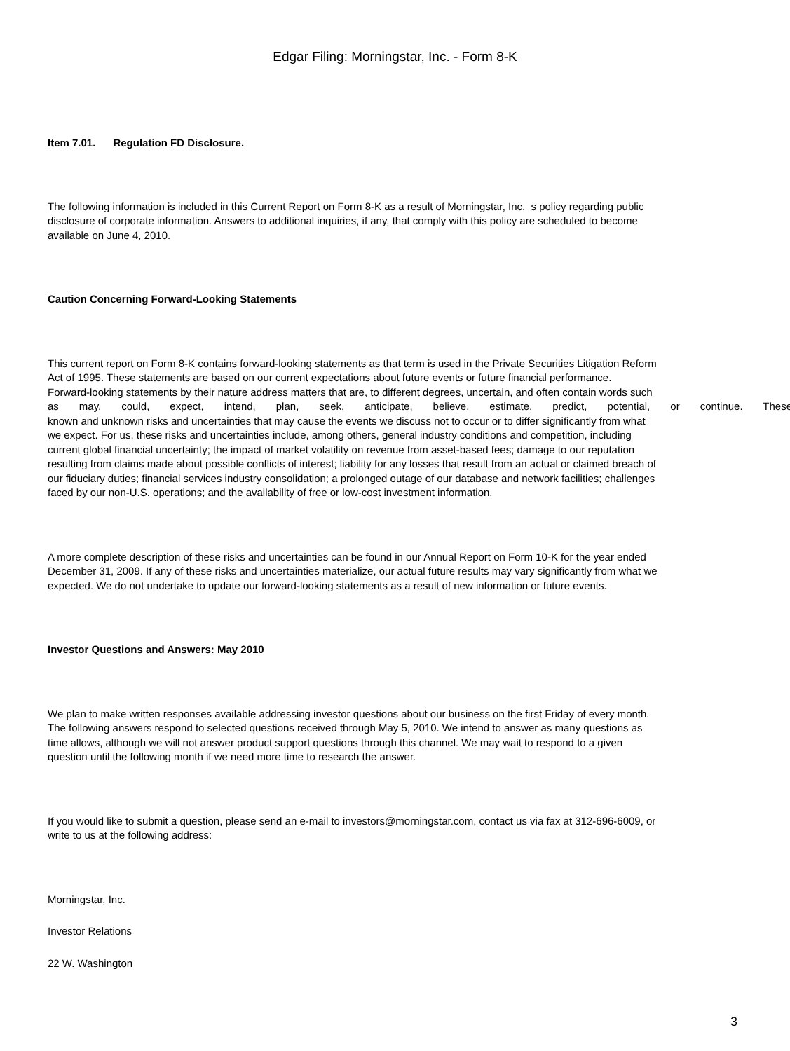Edgar Filing: Morningstar, Inc. - Form 8-K
Item 7.01. Regulation FD Disclosure.
The following information is included in this Current Report on Form 8-K as a result of Morningstar, Inc. s policy regarding public
disclosure of corporate information. Answers to additional inquiries, if any, that comply with this policy are scheduled to become
available on June 4, 2010.
Caution Concerning Forward-Looking Statements
This current report on Form 8-K contains forward-looking statements as that term is used in the Private Securities Litigation Reform
Act of 1995. These statements are based on our current expectations about future events or future financial performance.
Forward-looking statements by their nature address matters that are, to different degrees, uncertain, and often contain words such
as may, could, expect, intend, plan, seek, anticipate, believe, estimate, predict, potential, or continue. These
known and unknown risks and uncertainties that may cause the events we discuss not to occur or to differ significantly from what
we expect. For us, these risks and uncertainties include, among others, general industry conditions and competition, including
current global financial uncertainty; the impact of market volatility on revenue from asset-based fees; damage to our reputation
resulting from claims made about possible conflicts of interest; liability for any losses that result from an actual or claimed breach of
our fiduciary duties; financial services industry consolidation; a prolonged outage of our database and network facilities; challenges
faced by our non-U.S. operations; and the availability of free or low-cost investment information.
A more complete description of these risks and uncertainties can be found in our Annual Report on Form 10-K for the year ended
December 31, 2009. If any of these risks and uncertainties materialize, our actual future results may vary significantly from what we
expected. We do not undertake to update our forward-looking statements as a result of new information or future events.
Investor Questions and Answers: May 2010
We plan to make written responses available addressing investor questions about our business on the first Friday of every month.
The following answers respond to selected questions received through May 5, 2010. We intend to answer as many questions as
time allows, although we will not answer product support questions through this channel. We may wait to respond to a given
question until the following month if we need more time to research the answer.
If you would like to submit a question, please send an e-mail to investors@morningstar.com, contact us via fax at 312-696-6009, or
write to us at the following address:
Morningstar, Inc.
Investor Relations
22 W. Washington
3